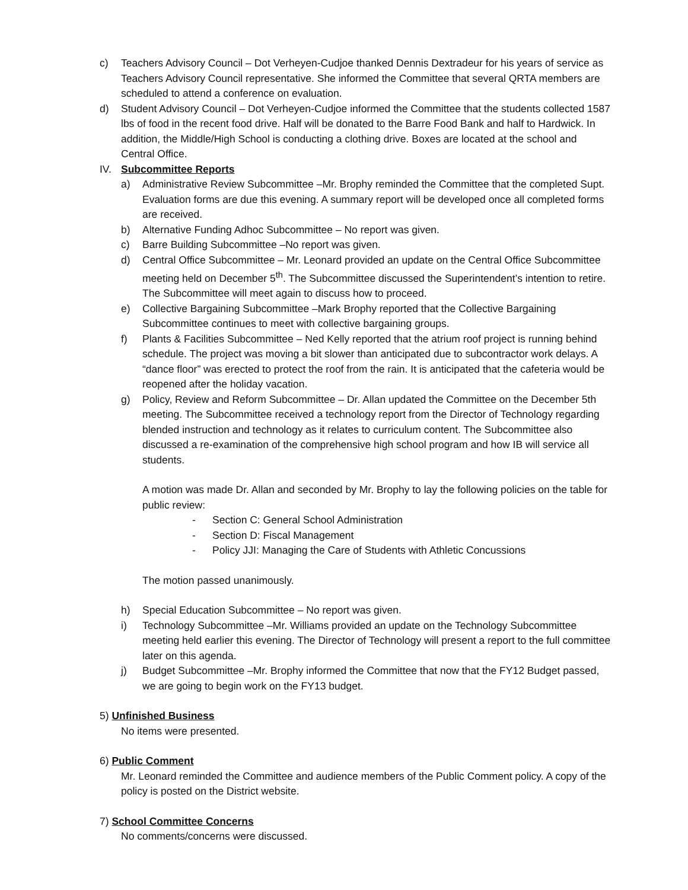c) Teachers Advisory Council – Dot Verheyen-Cudjoe thanked Dennis Dextradeur for his years of service as Teachers Advisory Council representative. She informed the Committee that several QRTA members are scheduled to attend a conference on evaluation.
d) Student Advisory Council – Dot Verheyen-Cudjoe informed the Committee that the students collected 1587 lbs of food in the recent food drive. Half will be donated to the Barre Food Bank and half to Hardwick. In addition, the Middle/High School is conducting a clothing drive. Boxes are located at the school and Central Office.
IV. Subcommittee Reports
a) Administrative Review Subcommittee –Mr. Brophy reminded the Committee that the completed Supt. Evaluation forms are due this evening. A summary report will be developed once all completed forms are received.
b) Alternative Funding Adhoc Subcommittee – No report was given.
c) Barre Building Subcommittee –No report was given.
d) Central Office Subcommittee – Mr. Leonard provided an update on the Central Office Subcommittee meeting held on December 5<sup>th</sup>. The Subcommittee discussed the Superintendent’s intention to retire. The Subcommittee will meet again to discuss how to proceed.
e) Collective Bargaining Subcommittee –Mark Brophy reported that the Collective Bargaining Subcommittee continues to meet with collective bargaining groups.
f) Plants & Facilities Subcommittee – Ned Kelly reported that the atrium roof project is running behind schedule. The project was moving a bit slower than anticipated due to subcontractor work delays. A “dance floor” was erected to protect the roof from the rain. It is anticipated that the cafeteria would be reopened after the holiday vacation.
g) Policy, Review and Reform Subcommittee – Dr. Allan updated the Committee on the December 5th meeting. The Subcommittee received a technology report from the Director of Technology regarding blended instruction and technology as it relates to curriculum content. The Subcommittee also discussed a re-examination of the comprehensive high school program and how IB will service all students.
A motion was made Dr. Allan and seconded by Mr. Brophy to lay the following policies on the table for public review:
- Section C: General School Administration
- Section D: Fiscal Management
- Policy JJI: Managing the Care of Students with Athletic Concussions
The motion passed unanimously.
h) Special Education Subcommittee – No report was given.
i) Technology Subcommittee –Mr. Williams provided an update on the Technology Subcommittee meeting held earlier this evening. The Director of Technology will present a report to the full committee later on this agenda.
j) Budget Subcommittee –Mr. Brophy informed the Committee that now that the FY12 Budget passed, we are going to begin work on the FY13 budget.
5) Unfinished Business
No items were presented.
6) Public Comment
Mr. Leonard reminded the Committee and audience members of the Public Comment policy. A copy of the policy is posted on the District website.
7) School Committee Concerns
No comments/concerns were discussed.